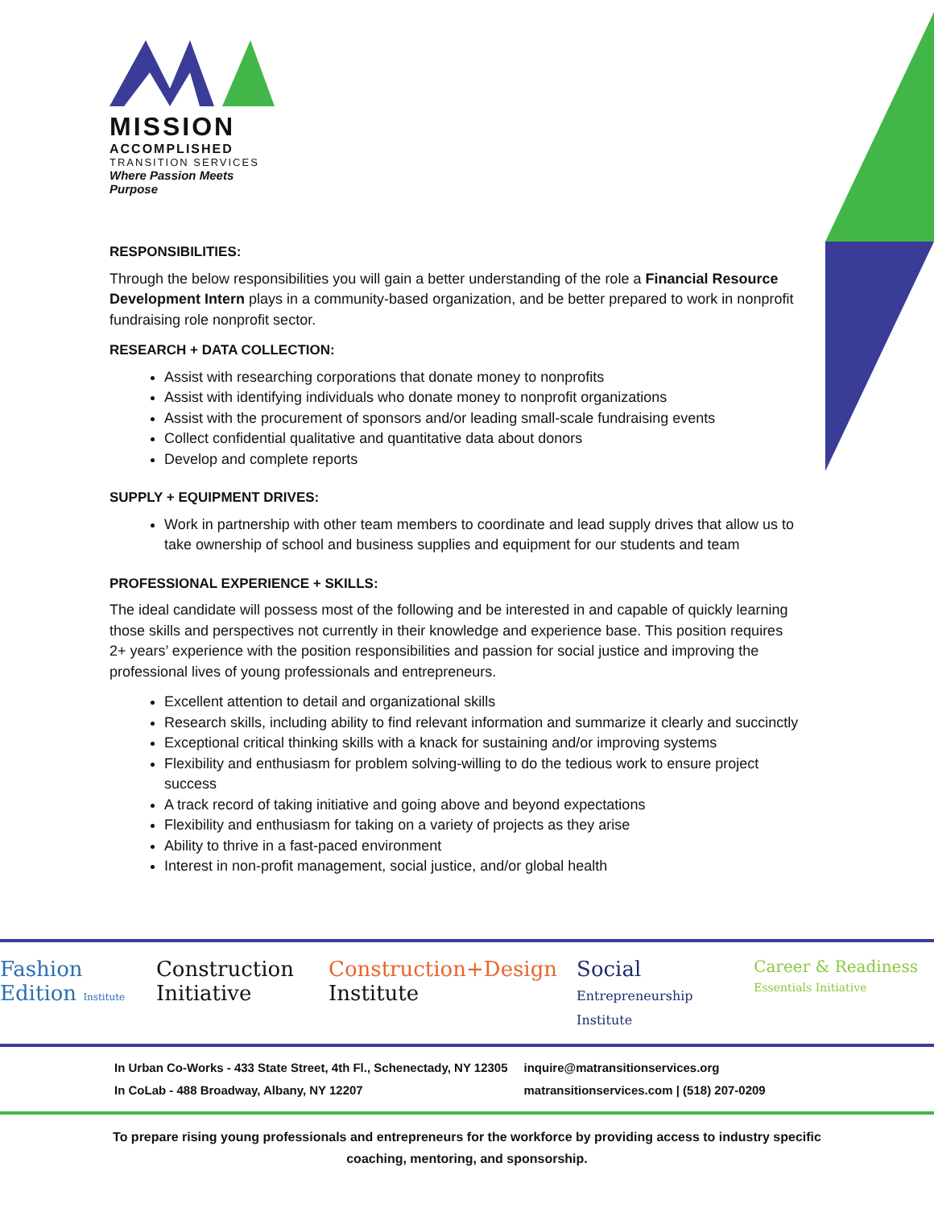MISSION
ACCOMPLISHED
TRANSITION SERVICES
Where Passion Meets Purpose
RESPONSIBILITIES:
Through the below responsibilities you will gain a better understanding of the role a Financial Resource Development Intern plays in a community-based organization, and be better prepared to work in nonprofit fundraising role nonprofit sector.
RESEARCH + DATA COLLECTION:
Assist with researching corporations that donate money to nonprofits
Assist with identifying individuals who donate money to nonprofit organizations
Assist with the procurement of sponsors and/or leading small-scale fundraising events
Collect confidential qualitative and quantitative data about donors
Develop and complete reports
SUPPLY + EQUIPMENT DRIVES:
Work in partnership with other team members to coordinate and lead supply drives that allow us to take ownership of school and business supplies and equipment for our students and team
PROFESSIONAL EXPERIENCE + SKILLS:
The ideal candidate will possess most of the following and be interested in and capable of quickly learning those skills and perspectives not currently in their knowledge and experience base. This position requires 2+ years’ experience with the position responsibilities and passion for social justice and improving the professional lives of young professionals and entrepreneurs.
Excellent attention to detail and organizational skills
Research skills, including ability to find relevant information and summarize it clearly and succinctly
Exceptional critical thinking skills with a knack for sustaining and/or improving systems
Flexibility and enthusiasm for problem solving-willing to do the tedious work to ensure project success
A track record of taking initiative and going above and beyond expectations
Flexibility and enthusiasm for taking on a variety of projects as they arise
Ability to thrive in a fast-paced environment
Interest in non-profit management, social justice, and/or global health
Fashion Edition Institute
Construction Initiative Construction+Design Institute Social Entrepreneurship Institute
Career & Readiness Essentials Initiative
In Urban Co-Works - 433 State Street, 4th Fl., Schenectady, NY 12305
In CoLab - 488 Broadway, Albany, NY 12207
inquire@matransitionservices.org
matransitionservices.com | (518) 207-0209
To prepare rising young professionals and entrepreneurs for the workforce by providing access to industry specific
coaching, mentoring, and sponsorship.